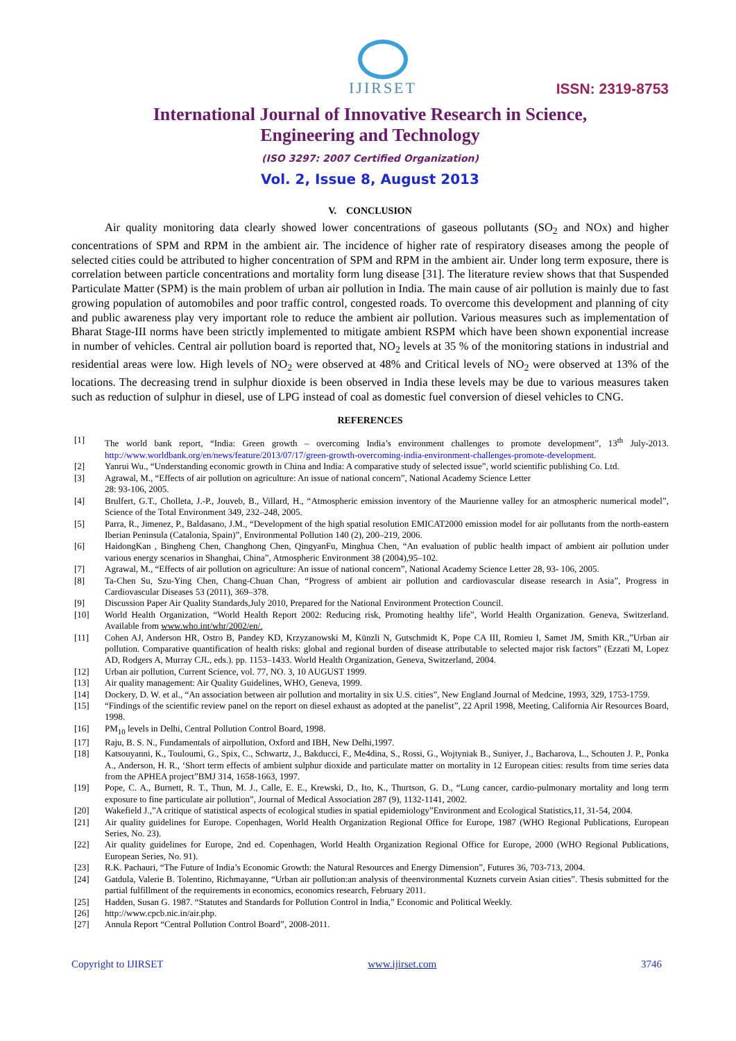IJIRSET
ISSN: 2319-8753
International Journal of Innovative Research in Science,
Engineering and Technology
(ISO 3297: 2007 Certified Organization)
Vol. 2, Issue 8, August 2013
V. CONCLUSION
Air quality monitoring data clearly showed lower concentrations of gaseous pollutants (SO<sub>2</sub> and NOx) and higher concentrations of SPM and RPM in the ambient air. The incidence of higher rate of respiratory diseases among the people of selected cities could be attributed to higher concentration of SPM and RPM in the ambient air. Under long term exposure, there is correlation between particle concentrations and mortality form lung disease [31]. The literature review shows that that Suspended Particulate Matter (SPM) is the main problem of urban air pollution in India. The main cause of air pollution is mainly due to fast growing population of automobiles and poor traffic control, congested roads. To overcome this development and planning of city and public awareness play very important role to reduce the ambient air pollution. Various measures such as implementation of Bharat Stage-III norms have been strictly implemented to mitigate ambient RSPM which have been shown exponential increase in number of vehicles. Central air pollution board is reported that, NO<sub>2</sub> levels at 35 % of the monitoring stations in industrial and residential areas were low. High levels of NO<sub>2</sub> were observed at 48% and Critical levels of NO<sub>2</sub> were observed at 13% of the locations. The decreasing trend in sulphur dioxide is been observed in India these levels may be due to various measures taken such as reduction of sulphur in diesel, use of LPG instead of coal as domestic fuel conversion of diesel vehicles to CNG.
REFERENCES
| [1] | The world bank report, “India: Green growth – overcoming India’s environment challenges to promote development”, 13<sup>th</sup> July-2013. http://www.worldbank.org/en/news/feature/2013/07/17/green-growth-overcoming-india-environment-challenges-promote-development . |
| [2] | Yanrui Wu., “Understanding economic growth in China and India: A comparative study of selected issue”, world scientific publishing Co. Ltd. |
| [3] | Agrawal, M., “Effects of air pollution on agriculture: An issue of national concern”, National Academy Science Letter 28: 93-106, 2005. |
| [4] | Brulfert, G.T., Cholleta, J.-P., Jouveb, B., Villard, H., “Atmospheric emission inventory of the Maurienne valley for an atmospheric numerical model”, Science of the Total Environment 349, 232–248, 2005. |
| [5] | Parra, R., Jimenez, P., Baldasano, J.M., “Development of the high spatial resolution EMICAT2000 emission model for air pollutants from the north-eastern Iberian Peninsula (Catalonia, Spain)”, Environmental Pollution 140 (2), 200–219, 2006. |
| [6] | HaidongKan , Bingheng Chen, Changhong Chen, QingyanFu, Minghua Chen, “An evaluation of public health impact of ambient air pollution under various energy scenarios in Shanghai, China”, Atmospheric Environment 38 (2004),95–102. |
| [7] | Agrawal, M., “Effects of air pollution on agriculture: An issue of national concern”, National Academy Science Letter 28, 93- 106, 2005. |
| [8] | Ta-Chen Su, Szu-Ying Chen, Chang-Chuan Chan, “Progress of ambient air pollution and cardiovascular disease research in Asia”, Progress in Cardiovascular Diseases 53 (2011), 369–378. |
| [9] | Discussion Paper Air Quality Standards,July 2010, Prepared for the National Environment Protection Council. |
| [10] | World Health Organization, “World Health Report 2002: Reducing risk, Promoting healthy life”, World Health Organization. Geneva, Switzerland. Available from www.who.int/whr/2002/en/. |
| [11] | Cohen AJ, Anderson HR, Ostro B, Pandey KD, Krzyzanowski M, Künzli N, Gutschmidt K, Pope CA III, Romieu I, Samet JM, Smith KR.,”Urban air pollution. Comparative quantification of health risks: global and regional burden of disease attributable to selected major risk factors” (Ezzati M, Lopez AD, Rodgers A, Murray CJL, eds.). pp. 1153–1433. World Health Organization, Geneva, Switzerland, 2004. |
| [12] | Urban air pollution, Current Science, vol. 77, NO. 3, 10 AUGUST 1999. |
| [13] | Air quality management: Air Quality Guidelines, WHO, Geneva, 1999. |
| [14] | Dockery, D. W. et al., “An association between air pollution and mortality in six U.S. cities”, New England Journal of Medcine, 1993, 329, 1753-1759. |
| [15] | “Findings of the scientific review panel on the report on diesel exhaust as adopted at the panelist”, 22 April 1998, Meeting, California Air Resources Board, 1998. |
| [16] | PM<sub>10</sub> levels in Delhi, Central Pollution Control Board, 1998. |
| [17] | Raju, B. S. N., Fundamentals of airpollution, Oxford and IBH, New Delhi,1997. |
| [18] | Katsouyanni, K., Touloumi, G., Spix, C., Schwartz, J., Bakducci, F., Me4dina, S., Rossi, G., Wojtyniak B., Suniyer, J., Bacharova, L., Schouten J. P., Ponka A., Anderson, H. R., ‘Short term effects of ambient sulphur dioxide and particulate matter on mortality in 12 European cities: results from time series data from the APHEA project”BMJ 314, 1658-1663, 1997. |
| [19] | Pope, C. A., Burnett, R. T., Thun, M. J., Calle, E. E., Krewski, D., Ito, K., Thurtson, G. D., “Lung cancer, cardio-pulmonary mortality and long term exposure to fine particulate air pollution”, Journal of Medical Association 287 (9), 1132-1141, 2002. |
| [20] | Wakefield J.,”A critique of statistical aspects of ecological studies in spatial epidemiology”Environment and Ecological Statistics,11, 31-54, 2004. |
| [21] | Air quality guidelines for Europe. Copenhagen, World Health Organization Regional Office for Europe, 1987 (WHO Regional Publications, European Series, No. 23). |
| [22] | Air quality guidelines for Europe, 2nd ed. Copenhagen, World Health Organization Regional Office for Europe, 2000 (WHO Regional Publications, European Series, No. 91). |
| [23] | R.K. Pachauri, “The Future of India’s Economic Growth: the Natural Resources and Energy Dimension”, Futures 36, 703-713, 2004. |
| [24] | Gatdula, Valerie B. Tolentino, Richmayanne, “Urban air pollution:an analysis of theenvironmental Kuznets curvein Asian cities”. Thesis submitted for the partial fulfillment of the requirements in economics, economics research, February 2011. |
| [25] | Hadden, Susan G. 1987. “Statutes and Standards for Pollution Control in India,” Economic and Political Weekly. |
| [26] | http://www.cpcb.nic.in/air.php. |
| [27] | Annula Report “Central Pollution Control Board”, 2008-2011. |
Copyright to IJIRSET www.ijirset.com 3746